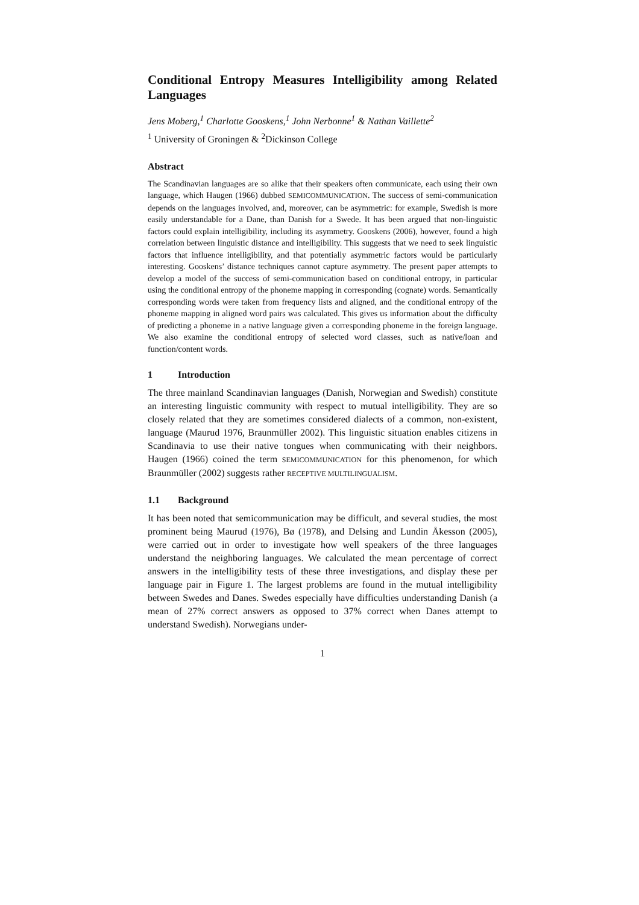Conditional Entropy Measures Intelligibility among Related Languages
Jens Moberg,<sup>1</sup> Charlotte Gooskens,<sup>1</sup> John Nerbonne<sup>1</sup> & Nathan Vaillette<sup>2</sup>
<sup>1</sup> University of Groningen & <sup>2</sup>Dickinson College
Abstract
The Scandinavian languages are so alike that their speakers often communicate, each using their own language, which Haugen (1966) dubbed SEMICOMMUNICATION. The success of semi-communication depends on the languages involved, and, moreover, can be asymmetric: for example, Swedish is more easily understandable for a Dane, than Danish for a Swede. It has been argued that non-linguistic factors could explain intelligibility, including its asymmetry. Gooskens (2006), however, found a high correlation between linguistic distance and intelligibility. This suggests that we need to seek linguistic factors that influence intelligibility, and that potentially asymmetric factors would be particularly interesting. Gooskens’ distance techniques cannot capture asymmetry. The present paper attempts to develop a model of the success of semi-communication based on conditional entropy, in particular using the conditional entropy of the phoneme mapping in corresponding (cognate) words. Semantically corresponding words were taken from frequency lists and aligned, and the conditional entropy of the phoneme mapping in aligned word pairs was calculated. This gives us information about the difficulty of predicting a phoneme in a native language given a corresponding phoneme in the foreign language. We also examine the conditional entropy of selected word classes, such as native/loan and function/content words.
1 Introduction
The three mainland Scandinavian languages (Danish, Norwegian and Swedish) constitute an interesting linguistic community with respect to mutual intelligibility. They are so closely related that they are sometimes considered dialects of a common, non-existent, language (Maurud 1976, Braunmüller 2002). This linguistic situation enables citizens in Scandinavia to use their native tongues when communicating with their neighbors. Haugen (1966) coined the term SEMICOMMUNICATION for this phenomenon, for which Braunmüller (2002) suggests rather RECEPTIVE MULTILINGUALISM.
1.1 Background
It has been noted that semicommunication may be difficult, and several studies, the most prominent being Maurud (1976), Bø (1978), and Delsing and Lundin Åkesson (2005), were carried out in order to investigate how well speakers of the three languages understand the neighboring languages. We calculated the mean percentage of correct answers in the intelligibility tests of these three investigations, and display these per language pair in Figure 1. The largest problems are found in the mutual intelligibility between Swedes and Danes. Swedes especially have difficulties understanding Danish (a mean of 27% correct answers as opposed to 37% correct when Danes attempt to understand Swedish). Norwegians under-
1